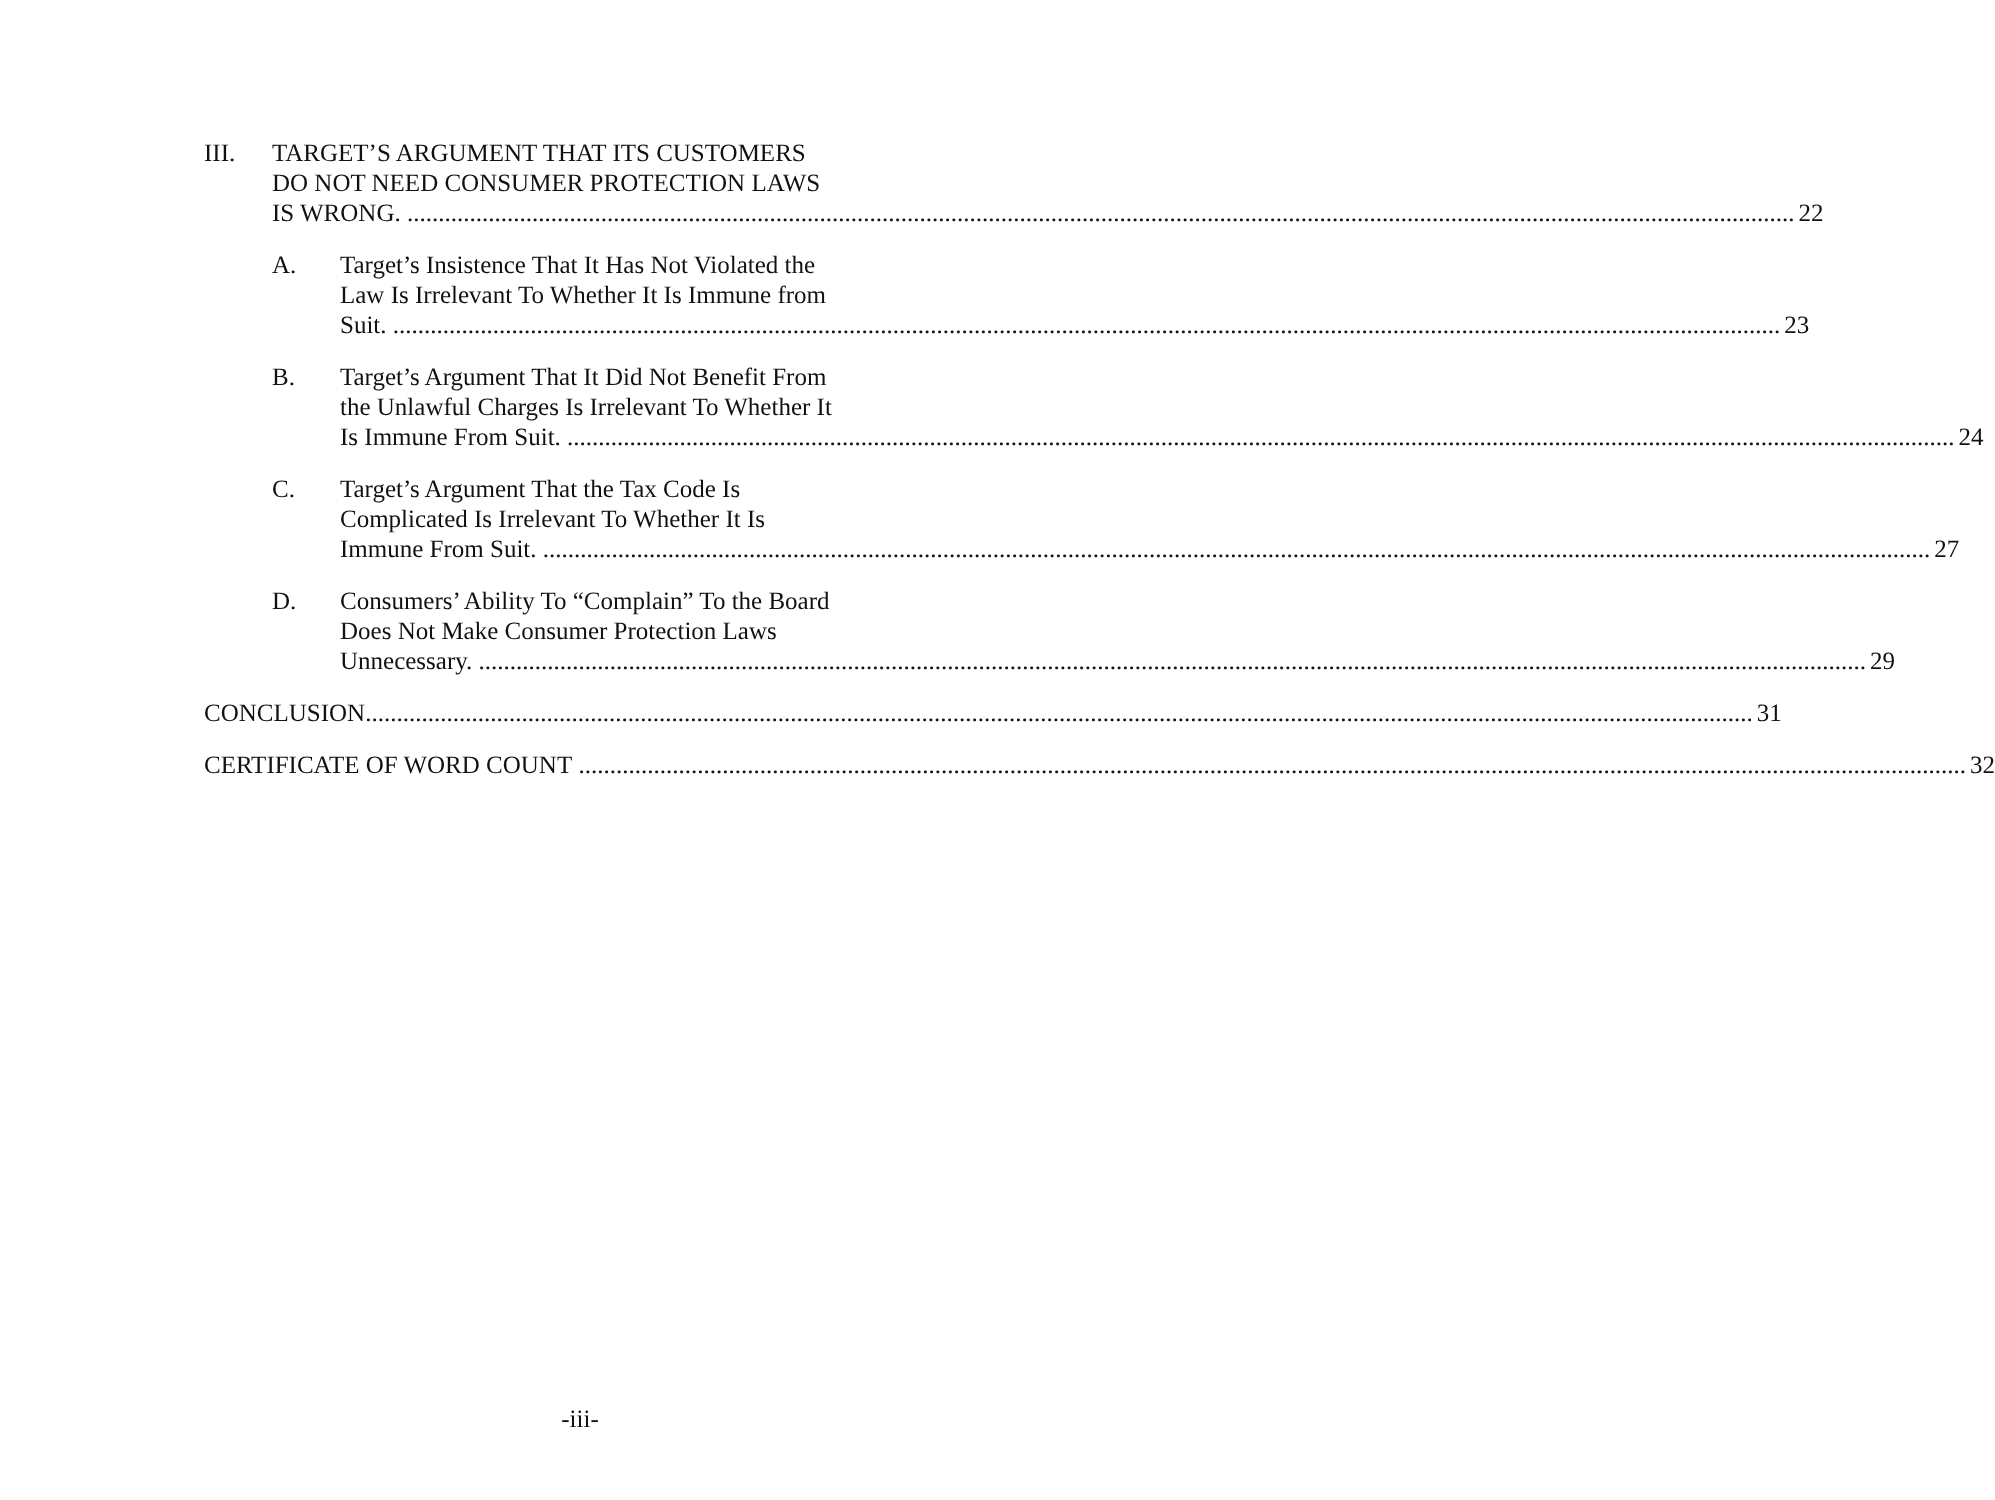III. TARGET’S ARGUMENT THAT ITS CUSTOMERS
DO NOT NEED CONSUMER PROTECTION LAWS
IS WRONG. 22
A. Target’s Insistence That It Has Not Violated the
Law Is Irrelevant To Whether It Is Immune from
Suit. 23
B. Target’s Argument That It Did Not Benefit From
the Unlawful Charges Is Irrelevant To Whether It
Is Immune From Suit. 24
C. Target’s Argument That the Tax Code Is
Complicated Is Irrelevant To Whether It Is
Immune From Suit. 27
D. Consumers’ Ability To “Complain” To the Board
Does Not Make Consumer Protection Laws
Unnecessary. 29
CONCLUSION 31
CERTIFICATE OF WORD COUNT 32
-iii-